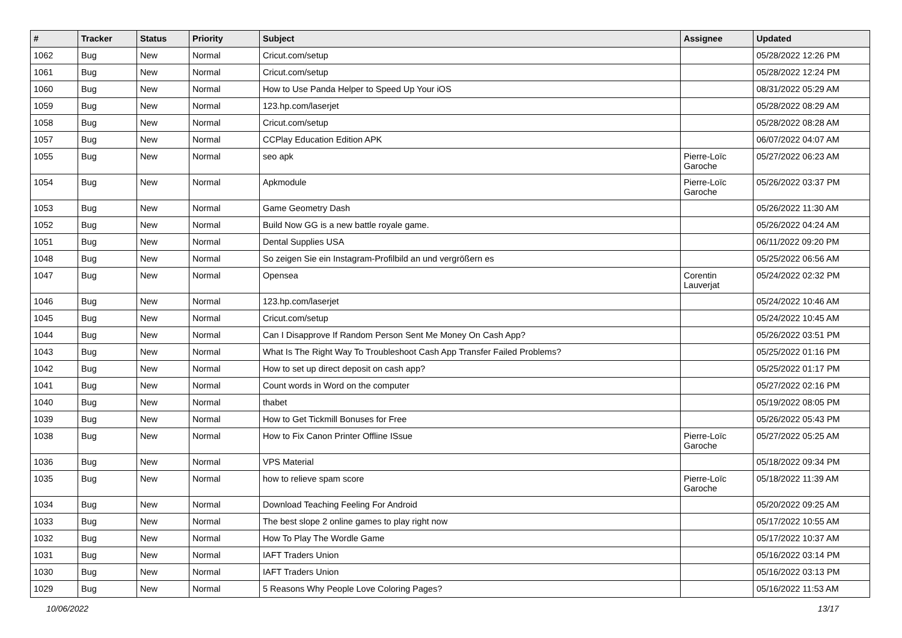| # | Tracker | Status | Priority | Subject | Assignee | Updated |
| --- | --- | --- | --- | --- | --- | --- |
| 1062 | Bug | New | Normal | Cricut.com/setup | | 05/28/2022 12:26 PM |
| 1061 | Bug | New | Normal | Cricut.com/setup | | 05/28/2022 12:24 PM |
| 1060 | Bug | New | Normal | How to Use Panda Helper to Speed Up Your iOS | | 08/31/2022 05:29 AM |
| 1059 | Bug | New | Normal | 123.hp.com/laserjet | | 05/28/2022 08:29 AM |
| 1058 | Bug | New | Normal | Cricut.com/setup | | 05/28/2022 08:28 AM |
| 1057 | Bug | New | Normal | CCPlay Education Edition APK | | 06/07/2022 04:07 AM |
| 1055 | Bug | New | Normal | seo apk | Pierre-Loïc Garoche | 05/27/2022 06:23 AM |
| 1054 | Bug | New | Normal | Apkmodule | Pierre-Loïc Garoche | 05/26/2022 03:37 PM |
| 1053 | Bug | New | Normal | Game Geometry Dash | | 05/26/2022 11:30 AM |
| 1052 | Bug | New | Normal | Build Now GG is a new battle royale game. | | 05/26/2022 04:24 AM |
| 1051 | Bug | New | Normal | Dental Supplies USA | | 06/11/2022 09:20 PM |
| 1048 | Bug | New | Normal | So zeigen Sie ein Instagram-Profilbild an und vergrößern es | | 05/25/2022 06:56 AM |
| 1047 | Bug | New | Normal | Opensea | Corentin Lauverjat | 05/24/2022 02:32 PM |
| 1046 | Bug | New | Normal | 123.hp.com/laserjet | | 05/24/2022 10:46 AM |
| 1045 | Bug | New | Normal | Cricut.com/setup | | 05/24/2022 10:45 AM |
| 1044 | Bug | New | Normal | Can I Disapprove If Random Person Sent Me Money On Cash App? | | 05/26/2022 03:51 PM |
| 1043 | Bug | New | Normal | What Is The Right Way To Troubleshoot Cash App Transfer Failed Problems? | | 05/25/2022 01:16 PM |
| 1042 | Bug | New | Normal | How to set up direct deposit on cash app? | | 05/25/2022 01:17 PM |
| 1041 | Bug | New | Normal | Count words in Word on the computer | | 05/27/2022 02:16 PM |
| 1040 | Bug | New | Normal | thabet | | 05/19/2022 08:05 PM |
| 1039 | Bug | New | Normal | How to Get Tickmill Bonuses for Free | | 05/26/2022 05:43 PM |
| 1038 | Bug | New | Normal | How to Fix Canon Printer Offline ISsue | Pierre-Loïc Garoche | 05/27/2022 05:25 AM |
| 1036 | Bug | New | Normal | VPS Material | | 05/18/2022 09:34 PM |
| 1035 | Bug | New | Normal | how to relieve spam score | Pierre-Loïc Garoche | 05/18/2022 11:39 AM |
| 1034 | Bug | New | Normal | Download Teaching Feeling For Android | | 05/20/2022 09:25 AM |
| 1033 | Bug | New | Normal | The best slope 2 online games to play right now | | 05/17/2022 10:55 AM |
| 1032 | Bug | New | Normal | How To Play The Wordle Game | | 05/17/2022 10:37 AM |
| 1031 | Bug | New | Normal | IAFT Traders Union | | 05/16/2022 03:14 PM |
| 1030 | Bug | New | Normal | IAFT Traders Union | | 05/16/2022 03:13 PM |
| 1029 | Bug | New | Normal | 5 Reasons Why People Love Coloring Pages? | | 05/16/2022 11:53 AM |
10/06/2022 13/17